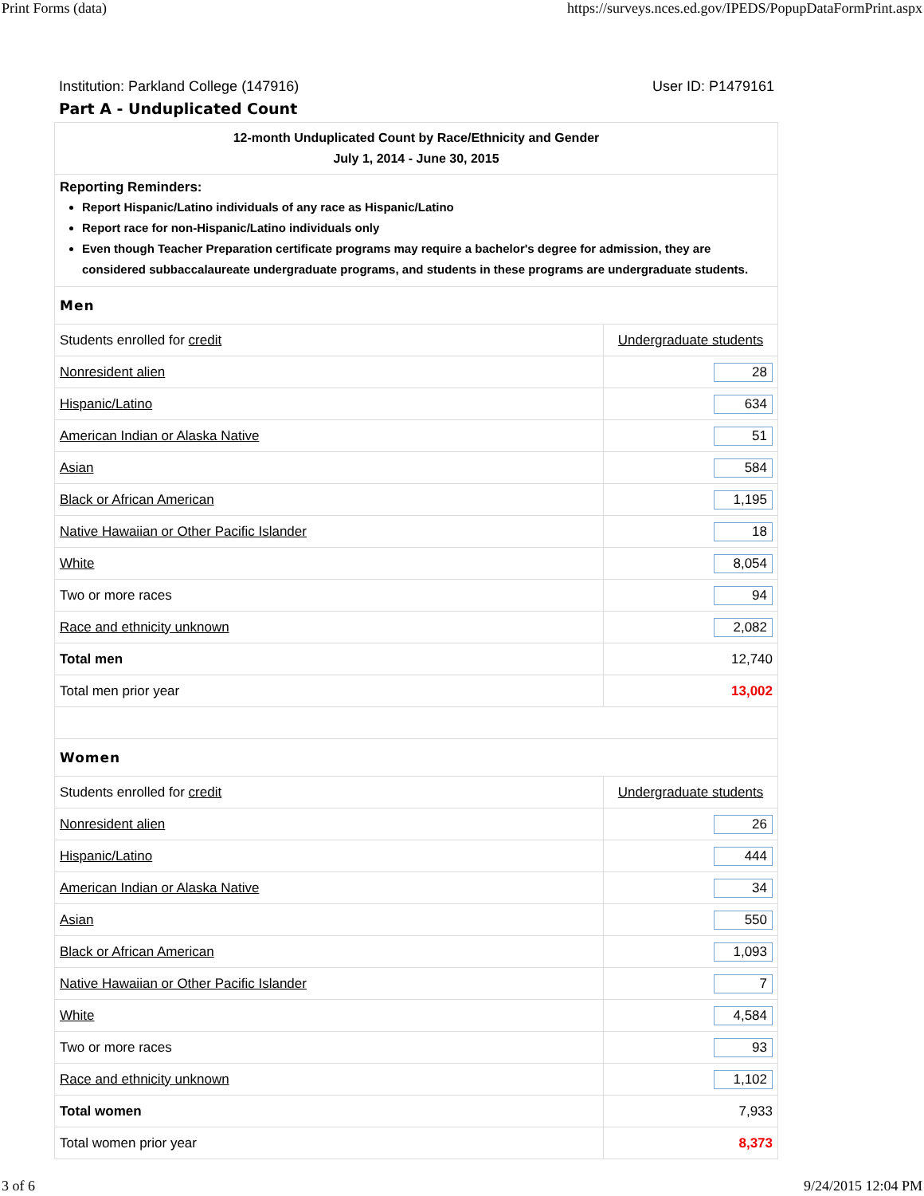Print Forms (data) https://surveys.nces.ed.gov/IPEDS/PopupDataFormPrint.aspx
Institution: Parkland College (147916) User ID: P1479161
Part A - Unduplicated Count
| 12-month Unduplicated Count by Race/Ethnicity and Gender July 1, 2014 - June 30, 2015 | |
| Reporting Reminders: Report Hispanic/Latino individuals of any race as Hispanic/Latino Report race for non-Hispanic/Latino individuals only Even though Teacher Preparation certificate programs may require a bachelor's degree for admission, they are considered subbaccalaureate undergraduate programs, and students in these programs are undergraduate students. | |
| Men | |
| Students enrolled for credit | Undergraduate students |
| Nonresident alien | 28 |
| Hispanic/Latino | 634 |
| American Indian or Alaska Native | 51 |
| Asian | 584 |
| Black or African American | 1,195 |
| Native Hawaiian or Other Pacific Islander | 18 |
| White | 8,054 |
| Two or more races | 94 |
| Race and ethnicity unknown | 2,082 |
| Total men | 12,740 |
| Total men prior year | 13,002 |
| Women | |
| Students enrolled for credit | Undergraduate students |
| Nonresident alien | 26 |
| Hispanic/Latino | 444 |
| American Indian or Alaska Native | 34 |
| Asian | 550 |
| Black or African American | 1,093 |
| Native Hawaiian or Other Pacific Islander | 7 |
| White | 4,584 |
| Two or more races | 93 |
| Race and ethnicity unknown | 1,102 |
| Total women | 7,933 |
| Total women prior year | 8,373 |
3 of 6 9/24/2015 12:04 PM